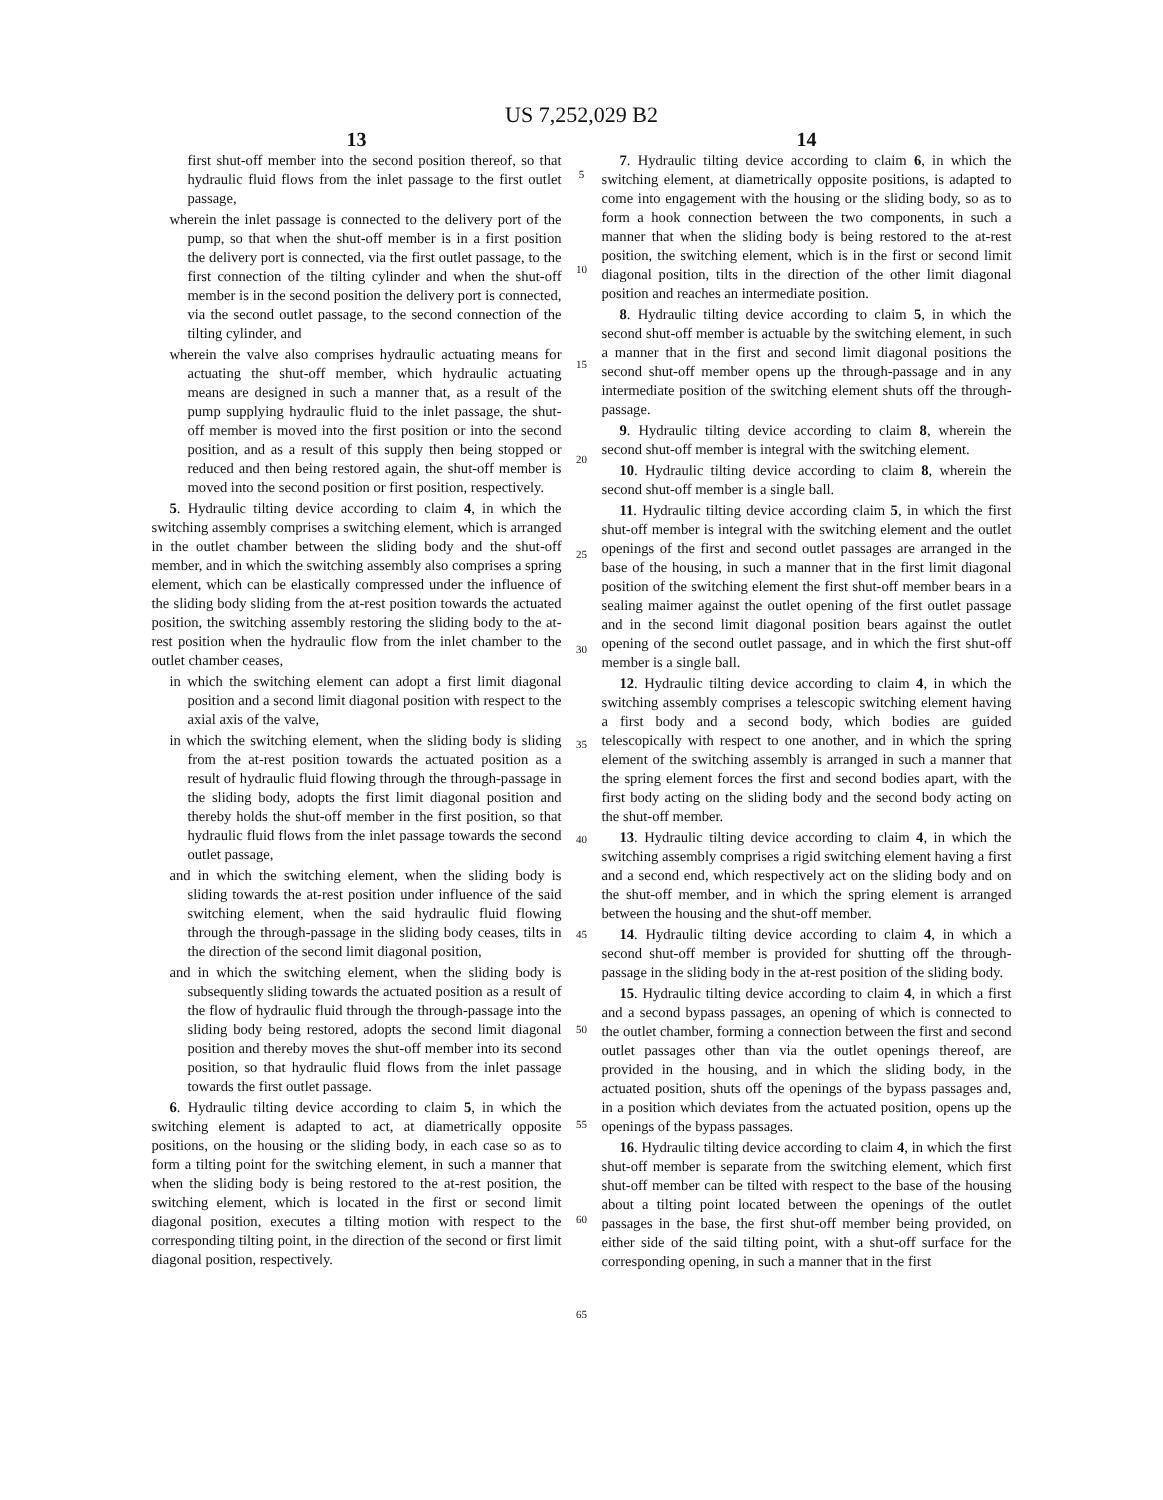US 7,252,029 B2
13
first shut-off member into the second position thereof, so that hydraulic fluid flows from the inlet passage to the first outlet passage,
wherein the inlet passage is connected to the delivery port of the pump, so that when the shut-off member is in a first position the delivery port is connected, via the first outlet passage, to the first connection of the tilting cylinder and when the shut-off member is in the second position the delivery port is connected, via the second outlet passage, to the second connection of the tilting cylinder, and
wherein the valve also comprises hydraulic actuating means for actuating the shut-off member, which hydraulic actuating means are designed in such a manner that, as a result of the pump supplying hydraulic fluid to the inlet passage, the shut-off member is moved into the first position or into the second position, and as a result of this supply then being stopped or reduced and then being restored again, the shut-off member is moved into the second position or first position, respectively.
5. Hydraulic tilting device according to claim 4, in which the switching assembly comprises a switching element, which is arranged in the outlet chamber between the sliding body and the shut-off member, and in which the switching assembly also comprises a spring element, which can be elastically compressed under the influence of the sliding body sliding from the at-rest position towards the actuated position, the switching assembly restoring the sliding body to the at-rest position when the hydraulic flow from the inlet chamber to the outlet chamber ceases,
in which the switching element can adopt a first limit diagonal position and a second limit diagonal position with respect to the axial axis of the valve,
in which the switching element, when the sliding body is sliding from the at-rest position towards the actuated position as a result of hydraulic fluid flowing through the through-passage in the sliding body, adopts the first limit diagonal position and thereby holds the shut-off member in the first position, so that hydraulic fluid flows from the inlet passage towards the second outlet passage,
and in which the switching element, when the sliding body is sliding towards the at-rest position under influence of the said switching element, when the said hydraulic fluid flowing through the through-passage in the sliding body ceases, tilts in the direction of the second limit diagonal position,
and in which the switching element, when the sliding body is subsequently sliding towards the actuated position as a result of the flow of hydraulic fluid through the through-passage into the sliding body being restored, adopts the second limit diagonal position and thereby moves the shut-off member into its second position, so that hydraulic fluid flows from the inlet passage towards the first outlet passage.
6. Hydraulic tilting device according to claim 5, in which the switching element is adapted to act, at diametrically opposite positions, on the housing or the sliding body, in each case so as to form a tilting point for the switching element, in such a manner that when the sliding body is being restored to the at-rest position, the switching element, which is located in the first or second limit diagonal position, executes a tilting motion with respect to the corresponding tilting point, in the direction of the second or first limit diagonal position, respectively.
5
10
15
20
25
30
35
40
45
50
55
60
65
14
7. Hydraulic tilting device according to claim 6, in which the switching element, at diametrically opposite positions, is adapted to come into engagement with the housing or the sliding body, so as to form a hook connection between the two components, in such a manner that when the sliding body is being restored to the at-rest position, the switching element, which is in the first or second limit diagonal position, tilts in the direction of the other limit diagonal position and reaches an intermediate position.
8. Hydraulic tilting device according to claim 5, in which the second shut-off member is actuable by the switching element, in such a manner that in the first and second limit diagonal positions the second shut-off member opens up the through-passage and in any intermediate position of the switching element shuts off the through-passage.
9. Hydraulic tilting device according to claim 8, wherein the second shut-off member is integral with the switching element.
10. Hydraulic tilting device according to claim 8, wherein the second shut-off member is a single ball.
11. Hydraulic tilting device according claim 5, in which the first shut-off member is integral with the switching element and the outlet openings of the first and second outlet passages are arranged in the base of the housing, in such a manner that in the first limit diagonal position of the switching element the first shut-off member bears in a sealing maimer against the outlet opening of the first outlet passage and in the second limit diagonal position bears against the outlet opening of the second outlet passage, and in which the first shut-off member is a single ball.
12. Hydraulic tilting device according to claim 4, in which the switching assembly comprises a telescopic switching element having a first body and a second body, which bodies are guided telescopically with respect to one another, and in which the spring element of the switching assembly is arranged in such a manner that the spring element forces the first and second bodies apart, with the first body acting on the sliding body and the second body acting on the shut-off member.
13. Hydraulic tilting device according to claim 4, in which the switching assembly comprises a rigid switching element having a first and a second end, which respectively act on the sliding body and on the shut-off member, and in which the spring element is arranged between the housing and the shut-off member.
14. Hydraulic tilting device according to claim 4, in which a second shut-off member is provided for shutting off the through-passage in the sliding body in the at-rest position of the sliding body.
15. Hydraulic tilting device according to claim 4, in which a first and a second bypass passages, an opening of which is connected to the outlet chamber, forming a connection between the first and second outlet passages other than via the outlet openings thereof, are provided in the housing, and in which the sliding body, in the actuated position, shuts off the openings of the bypass passages and, in a position which deviates from the actuated position, opens up the openings of the bypass passages.
16. Hydraulic tilting device according to claim 4, in which the first shut-off member is separate from the switching element, which first shut-off member can be tilted with respect to the base of the housing about a tilting point located between the openings of the outlet passages in the base, the first shut-off member being provided, on either side of the said tilting point, with a shut-off surface for the corresponding opening, in such a manner that in the first